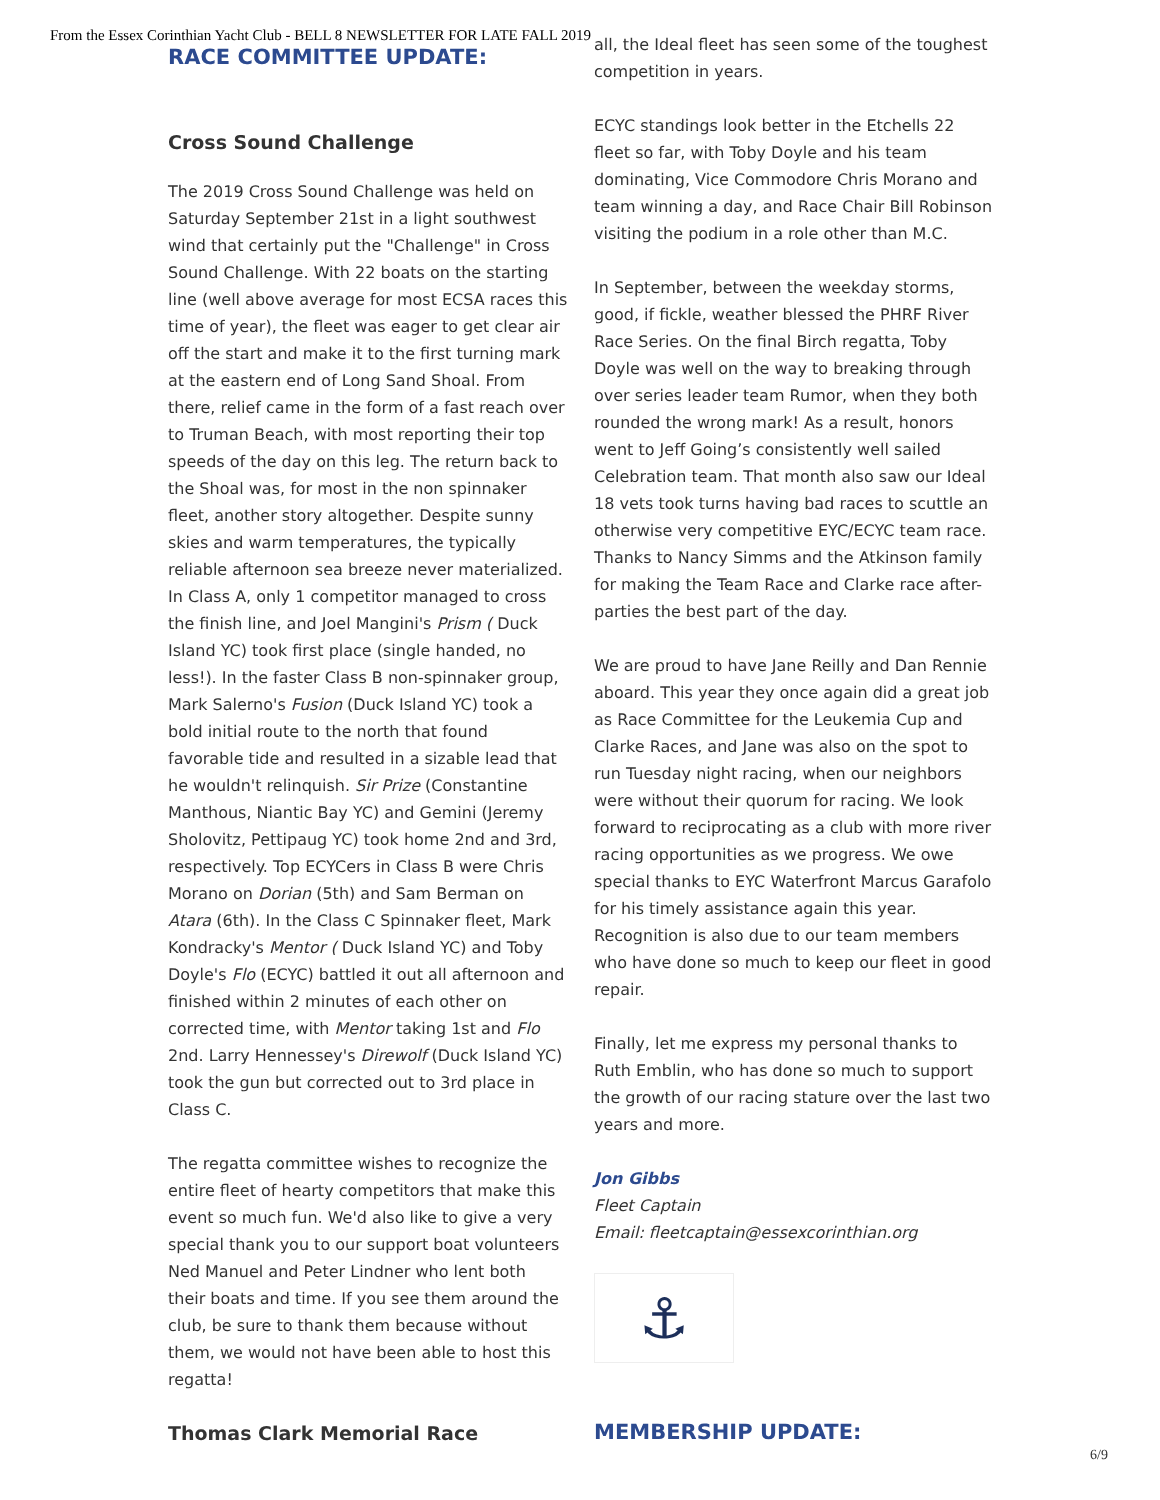From the Essex Corinthian Yacht Club - BELL 8 NEWSLETTER FOR LATE FALL 2019
RACE COMMITTEE UPDATE:
Cross Sound Challenge
The 2019 Cross Sound Challenge was held on Saturday September 21st in a light southwest wind that certainly put the "Challenge" in Cross Sound Challenge. With 22 boats on the starting line (well above average for most ECSA races this time of year), the fleet was eager to get clear air off the start and make it to the first turning mark at the eastern end of Long Sand Shoal. From there, relief came in the form of a fast reach over to Truman Beach, with most reporting their top speeds of the day on this leg. The return back to the Shoal was, for most in the non spinnaker fleet, another story altogether. Despite sunny skies and warm temperatures, the typically reliable afternoon sea breeze never materialized. In Class A, only 1 competitor managed to cross the finish line, and Joel Mangini's Prism ( Duck Island YC) took first place (single handed, no less!). In the faster Class B non-spinnaker group, Mark Salerno's Fusion (Duck Island YC) took a bold initial route to the north that found favorable tide and resulted in a sizable lead that he wouldn't relinquish. Sir Prize (Constantine Manthous, Niantic Bay YC) and Gemini (Jeremy Sholovitz, Pettipaug YC) took home 2nd and 3rd, respectively. Top ECYCers in Class B were Chris Morano on Dorian (5th) and Sam Berman on Atara (6th). In the Class C Spinnaker fleet, Mark Kondracky's Mentor ( Duck Island YC) and Toby Doyle's Flo (ECYC) battled it out all afternoon and finished within 2 minutes of each other on corrected time, with Mentor taking 1st and Flo 2nd. Larry Hennessey's Direwolf (Duck Island YC) took the gun but corrected out to 3rd place in Class C.
The regatta committee wishes to recognize the entire fleet of hearty competitors that make this event so much fun. We'd also like to give a very special thank you to our support boat volunteers Ned Manuel and Peter Lindner who lent both their boats and time. If you see them around the club, be sure to thank them because without them, we would not have been able to host this regatta!
Thomas Clark Memorial Race
all, the Ideal fleet has seen some of the toughest competition in years.
ECYC standings look better in the Etchells 22 fleet so far, with Toby Doyle and his team dominating, Vice Commodore Chris Morano and team winning a day, and Race Chair Bill Robinson visiting the podium in a role other than M.C.
In September, between the weekday storms, good, if fickle, weather blessed the PHRF River Race Series. On the final Birch regatta, Toby Doyle was well on the way to breaking through over series leader team Rumor, when they both rounded the wrong mark! As a result, honors went to Jeff Going’s consistently well sailed Celebration team. That month also saw our Ideal 18 vets took turns having bad races to scuttle an otherwise very competitive EYC/ECYC team race. Thanks to Nancy Simms and the Atkinson family for making the Team Race and Clarke race after-parties the best part of the day.
We are proud to have Jane Reilly and Dan Rennie aboard. This year they once again did a great job as Race Committee for the Leukemia Cup and Clarke Races, and Jane was also on the spot to run Tuesday night racing, when our neighbors were without their quorum for racing. We look forward to reciprocating as a club with more river racing opportunities as we progress. We owe special thanks to EYC Waterfront Marcus Garafolo for his timely assistance again this year. Recognition is also due to our team members who have done so much to keep our fleet in good repair.
Finally, let me express my personal thanks to Ruth Emblin, who has done so much to support the growth of our racing stature over the last two years and more.
Jon Gibbs
Fleet Captain
Email: fleetcaptain@essexcorinthian.org
⚓
MEMBERSHIP UPDATE:
6/9